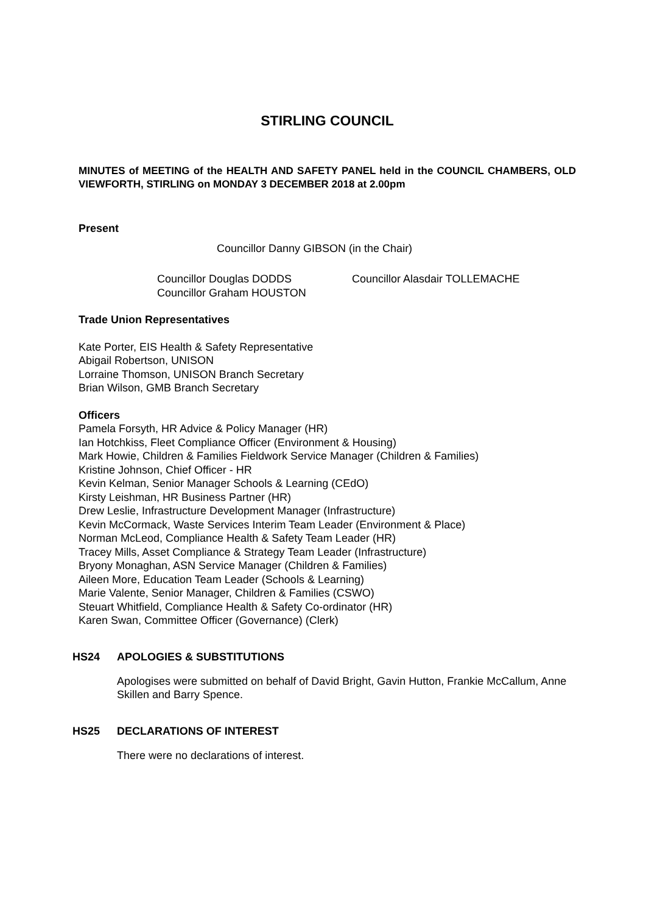STIRLING COUNCIL
MINUTES of MEETING of the HEALTH AND SAFETY PANEL held in the COUNCIL CHAMBERS, OLD VIEWFORTH, STIRLING on MONDAY 3 DECEMBER 2018 at 2.00pm
Present
Councillor Danny GIBSON (in the Chair)
Councillor Douglas DODDS
Councillor Graham HOUSTON
Councillor Alasdair TOLLEMACHE
Trade Union Representatives
Kate Porter, EIS Health & Safety Representative
Abigail Robertson, UNISON
Lorraine Thomson, UNISON Branch Secretary
Brian Wilson, GMB Branch Secretary
Officers
Pamela Forsyth, HR Advice & Policy Manager (HR)
Ian Hotchkiss, Fleet Compliance Officer (Environment & Housing)
Mark Howie, Children & Families Fieldwork Service Manager (Children & Families)
Kristine Johnson, Chief Officer - HR
Kevin Kelman, Senior Manager Schools & Learning (CEdO)
Kirsty Leishman, HR Business Partner (HR)
Drew Leslie, Infrastructure Development Manager (Infrastructure)
Kevin McCormack, Waste Services Interim Team Leader (Environment & Place)
Norman McLeod, Compliance Health & Safety Team Leader (HR)
Tracey Mills, Asset Compliance & Strategy Team Leader (Infrastructure)
Bryony Monaghan, ASN Service Manager (Children & Families)
Aileen More, Education Team Leader (Schools & Learning)
Marie Valente, Senior Manager, Children & Families (CSWO)
Steuart Whitfield, Compliance Health & Safety Co-ordinator (HR)
Karen Swan, Committee Officer (Governance) (Clerk)
HS24 APOLOGIES & SUBSTITUTIONS
Apologises were submitted on behalf of David Bright, Gavin Hutton, Frankie McCallum, Anne Skillen and Barry Spence.
HS25 DECLARATIONS OF INTEREST
There were no declarations of interest.